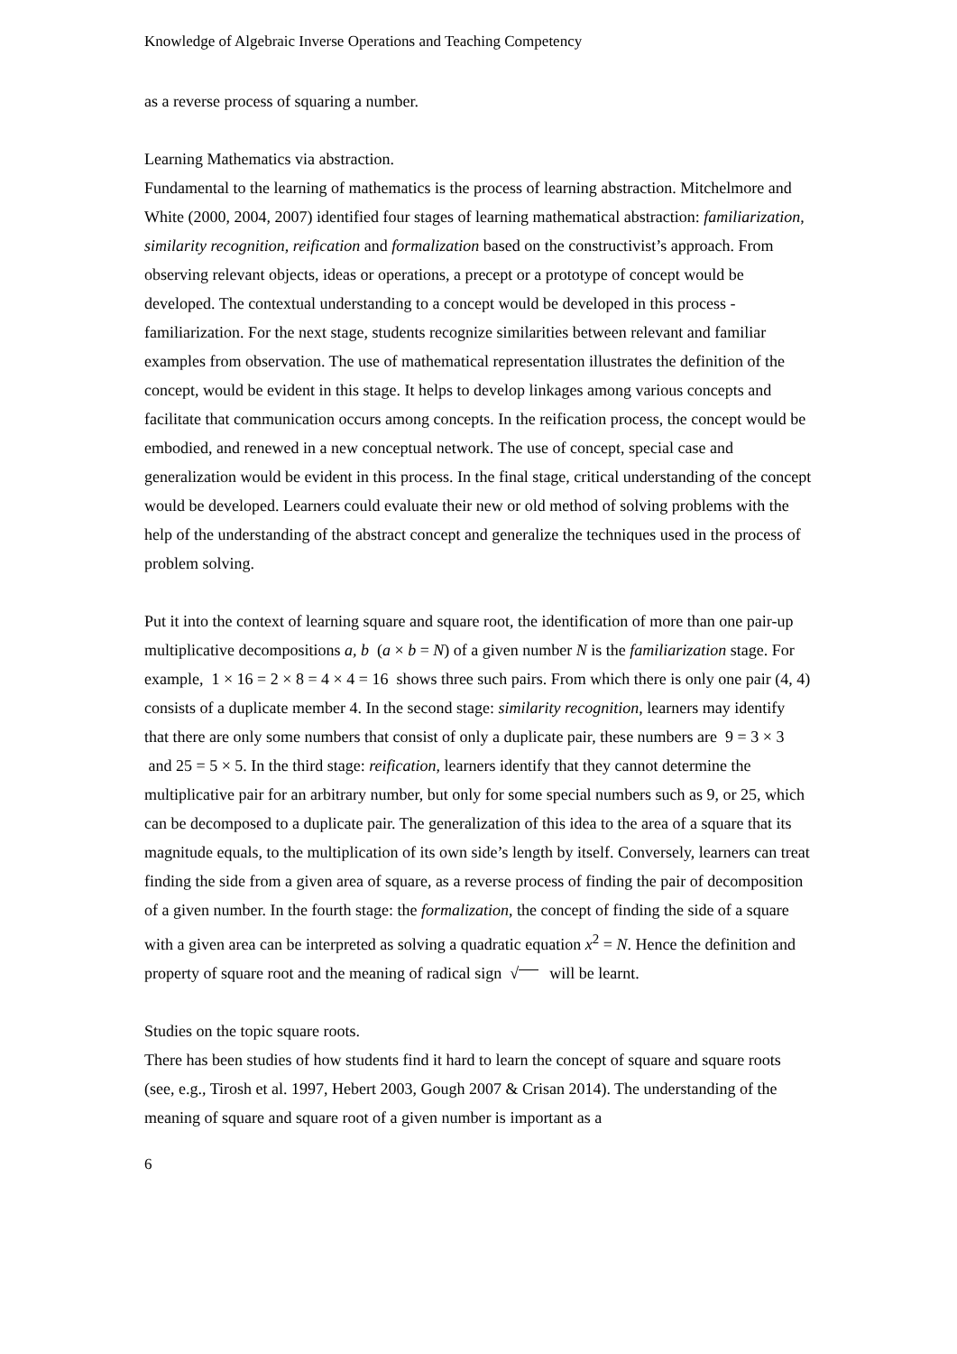Knowledge of Algebraic Inverse Operations and Teaching Competency
as a reverse process of squaring a number.
Learning Mathematics via abstraction.
Fundamental to the learning of mathematics is the process of learning abstraction. Mitchelmore and White (2000, 2004, 2007) identified four stages of learning mathematical abstraction: familiarization, similarity recognition, reification and formalization based on the constructivist’s approach. From observing relevant objects, ideas or operations, a precept or a prototype of concept would be developed. The contextual understanding to a concept would be developed in this process - familiarization. For the next stage, students recognize similarities between relevant and familiar examples from observation. The use of mathematical representation illustrates the definition of the concept, would be evident in this stage. It helps to develop linkages among various concepts and facilitate that communication occurs among concepts. In the reification process, the concept would be embodied, and renewed in a new conceptual network. The use of concept, special case and generalization would be evident in this process. In the final stage, critical understanding of the concept would be developed. Learners could evaluate their new or old method of solving problems with the help of the understanding of the abstract concept and generalize the techniques used in the process of problem solving.
Put it into the context of learning square and square root, the identification of more than one pair-up multiplicative decompositions a, b (a × b = N) of a given number N is the familiarization stage. For example, 1 × 16 = 2 × 8 = 4 × 4 = 16 shows three such pairs. From which there is only one pair (4, 4) consists of a duplicate member 4. In the second stage: similarity recognition, learners may identify that there are only some numbers that consist of only a duplicate pair, these numbers are 9 = 3 × 3 and 25 = 5 × 5. In the third stage: reification, learners identify that they cannot determine the multiplicative pair for an arbitrary number, but only for some special numbers such as 9, or 25, which can be decomposed to a duplicate pair. The generalization of this idea to the area of a square that its magnitude equals, to the multiplication of its own side’s length by itself. Conversely, learners can treat finding the side from a given area of square, as a reverse process of finding the pair of decomposition of a given number. In the fourth stage: the formalization, the concept of finding the side of a square with a given area can be interpreted as solving a quadratic equation x<sup>2</sup> = N. Hence the definition and property of square root and the meaning of radical sign √ will be learnt.
Studies on the topic square roots.
There has been studies of how students find it hard to learn the concept of square and square roots (see, e.g., Tirosh et al. 1997, Hebert 2003, Gough 2007 & Crisan 2014). The understanding of the meaning of square and square root of a given number is important as a
6